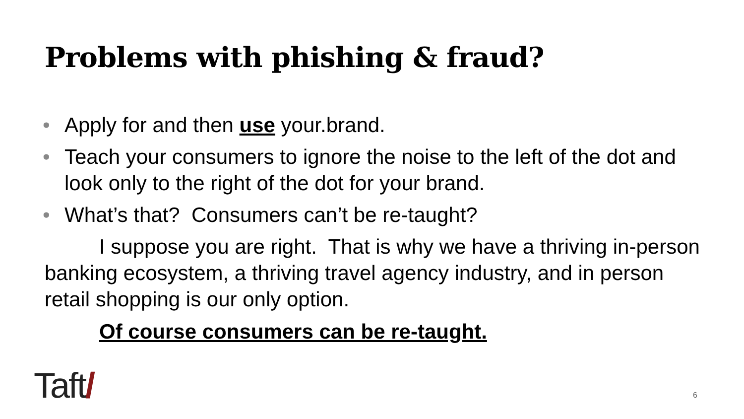Problems with phishing & fraud?
• Apply for and then use your.brand.
• Teach your consumers to ignore the noise to the left of the dot and look only to the right of the dot for your brand.
• What’s that? Consumers can’t be re-taught?
I suppose you are right. That is why we have a thriving in-person banking ecosystem, a thriving travel agency industry, and in person retail shopping is our only option.
Of course consumers can be re-taught.
Taft/ 6